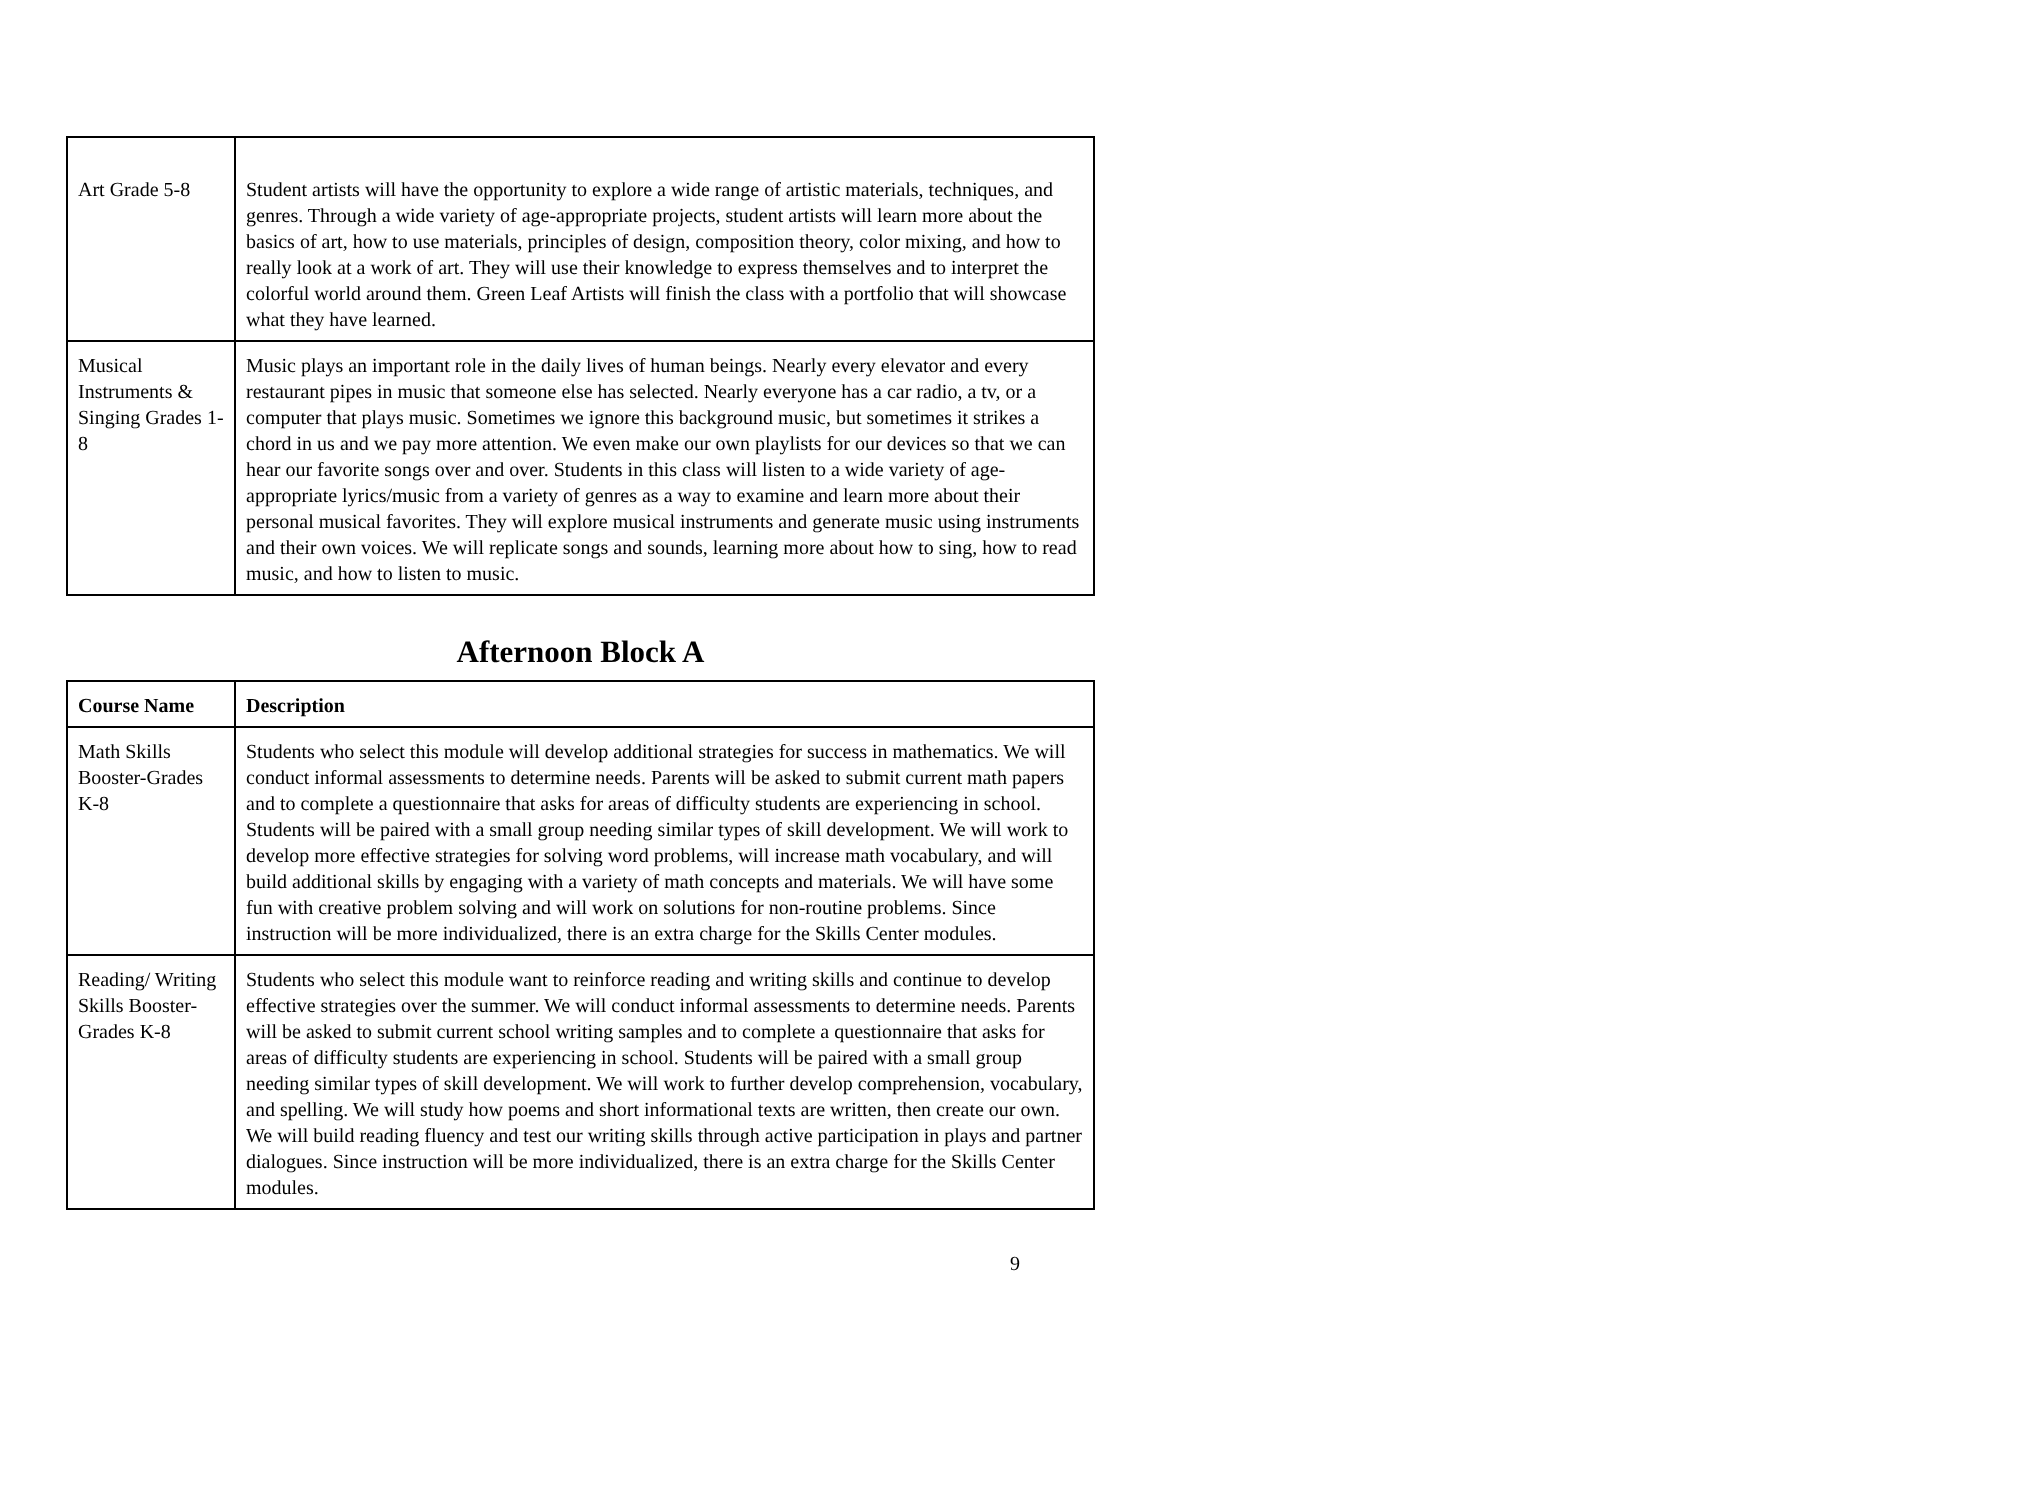| Art Grade 5-8 | Student artists will have the opportunity to explore a wide range of artistic materials, techniques, and genres. Through a wide variety of age-appropriate projects, student artists will learn more about the basics of art, how to use materials, principles of design, composition theory, color mixing, and how to really look at a work of art. They will use their knowledge to express themselves and to interpret the colorful world around them. Green Leaf Artists will finish the class with a portfolio that will showcase what they have learned. |
| Musical Instruments & Singing Grades 1-8 | Music plays an important role in the daily lives of human beings. Nearly every elevator and every restaurant pipes in music that someone else has selected. Nearly everyone has a car radio, a tv, or a computer that plays music. Sometimes we ignore this background music, but sometimes it strikes a chord in us and we pay more attention. We even make our own playlists for our devices so that we can hear our favorite songs over and over. Students in this class will listen to a wide variety of age-appropriate lyrics/music from a variety of genres as a way to examine and learn more about their personal musical favorites. They will explore musical instruments and generate music using instruments and their own voices. We will replicate songs and sounds, learning more about how to sing, how to read music, and how to listen to music. |
Afternoon Block A
| Course Name | Description |
| --- | --- |
| Math Skills Booster-Grades K-8 | Students who select this module will develop additional strategies for success in mathematics. We will conduct informal assessments to determine needs. Parents will be asked to submit current math papers and to complete a questionnaire that asks for areas of difficulty students are experiencing in school. Students will be paired with a small group needing similar types of skill development. We will work to develop more effective strategies for solving word problems, will increase math vocabulary, and will build additional skills by engaging with a variety of math concepts and materials. We will have some fun with creative problem solving and will work on solutions for non-routine problems. Since instruction will be more individualized, there is an extra charge for the Skills Center modules. |
| Reading/ Writing Skills Booster-Grades K-8 | Students who select this module want to reinforce reading and writing skills and continue to develop effective strategies over the summer. We will conduct informal assessments to determine needs. Parents will be asked to submit current school writing samples and to complete a questionnaire that asks for areas of difficulty students are experiencing in school. Students will be paired with a small group needing similar types of skill development. We will work to further develop comprehension, vocabulary, and spelling. We will study how poems and short informational texts are written, then create our own. We will build reading fluency and test our writing skills through active participation in plays and partner dialogues. Since instruction will be more individualized, there is an extra charge for the Skills Center modules. |
9